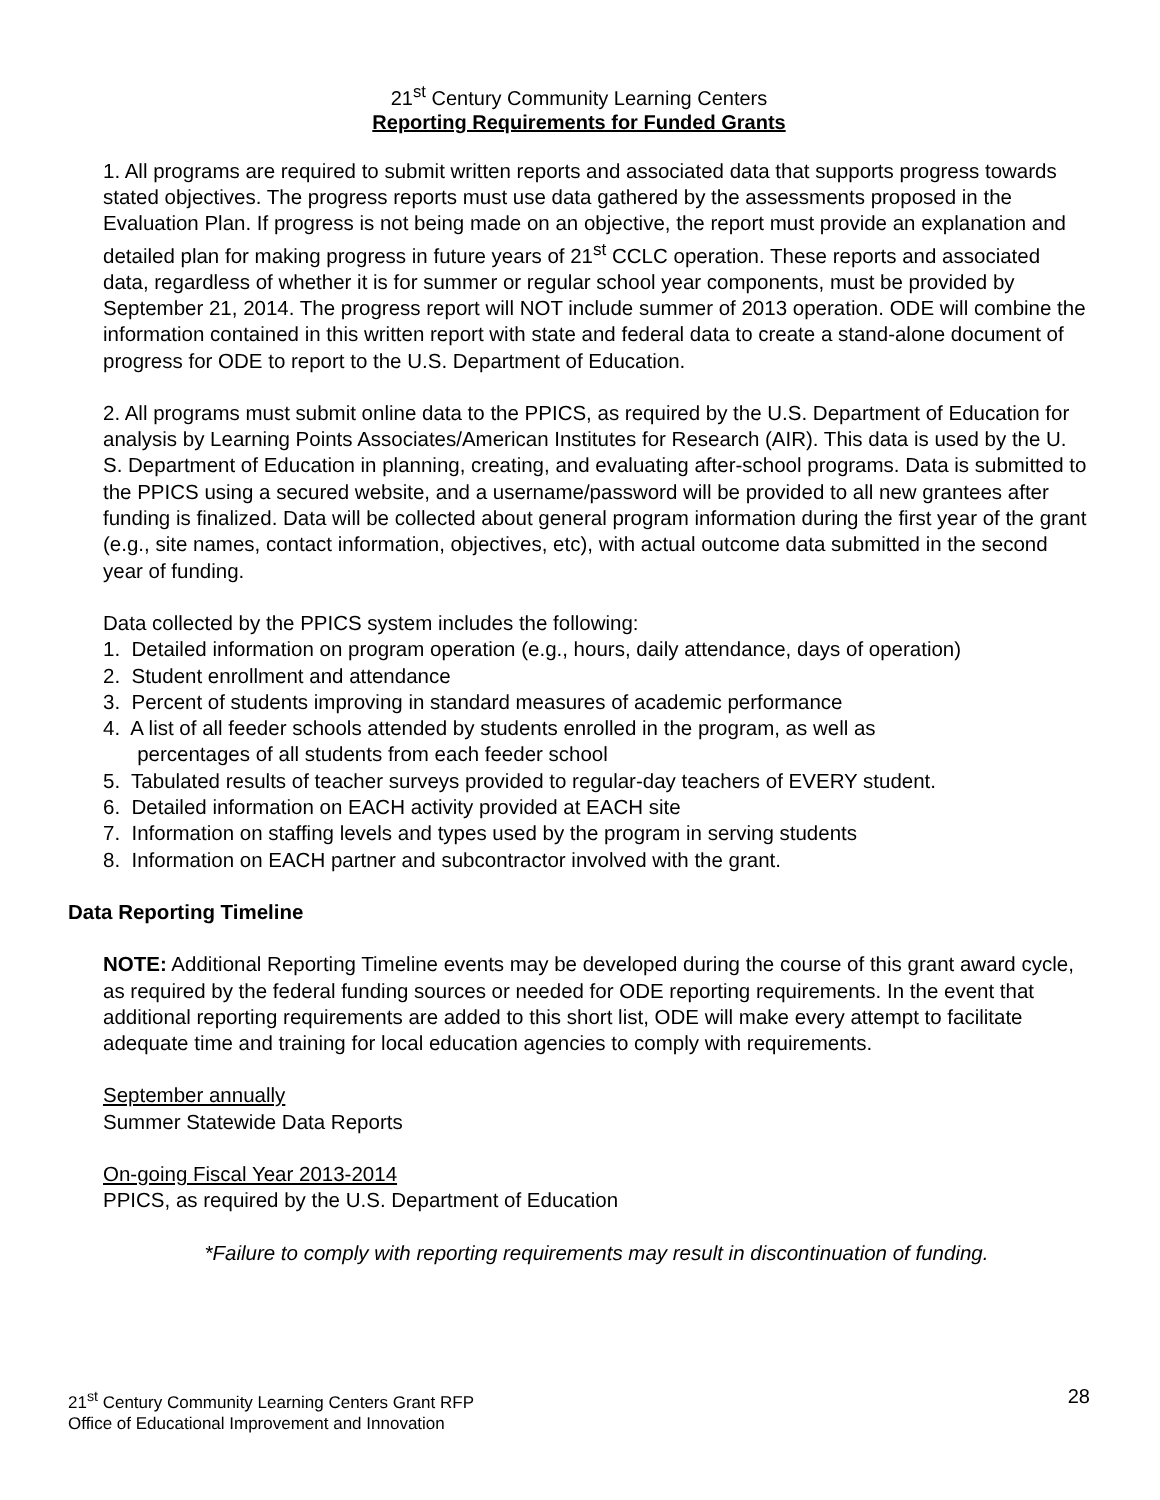21<sup>st</sup> Century Community Learning Centers
Reporting Requirements for Funded Grants
1. All programs are required to submit written reports and associated data that supports progress towards stated objectives. The progress reports must use data gathered by the assessments proposed in the Evaluation Plan. If progress is not being made on an objective, the report must provide an explanation and detailed plan for making progress in future years of 21<sup>st</sup> CCLC operation. These reports and associated data, regardless of whether it is for summer or regular school year components, must be provided by September 21, 2014. The progress report will NOT include summer of 2013 operation. ODE will combine the information contained in this written report with state and federal data to create a stand-alone document of progress for ODE to report to the U.S. Department of Education.
2. All programs must submit online data to the PPICS, as required by the U.S. Department of Education for analysis by Learning Points Associates/American Institutes for Research (AIR). This data is used by the U. S. Department of Education in planning, creating, and evaluating after-school programs. Data is submitted to the PPICS using a secured website, and a username/password will be provided to all new grantees after funding is finalized. Data will be collected about general program information during the first year of the grant (e.g., site names, contact information, objectives, etc), with actual outcome data submitted in the second year of funding.
Data collected by the PPICS system includes the following:
1. Detailed information on program operation (e.g., hours, daily attendance, days of operation)
2. Student enrollment and attendance
3. Percent of students improving in standard measures of academic performance
4. A list of all feeder schools attended by students enrolled in the program, as well as
percentages of all students from each feeder school
5. Tabulated results of teacher surveys provided to regular-day teachers of EVERY student.
6. Detailed information on EACH activity provided at EACH site
7. Information on staffing levels and types used by the program in serving students
8. Information on EACH partner and subcontractor involved with the grant.
Data Reporting Timeline
NOTE: Additional Reporting Timeline events may be developed during the course of this grant award cycle, as required by the federal funding sources or needed for ODE reporting requirements. In the event that additional reporting requirements are added to this short list, ODE will make every attempt to facilitate adequate time and training for local education agencies to comply with requirements.
September annually
Summer Statewide Data Reports
On-going Fiscal Year 2013-2014
PPICS, as required by the U.S. Department of Education
*Failure to comply with reporting requirements may result in discontinuation of funding.
21<sup>st</sup> Century Community Learning Centers Grant RFP
Office of Educational Improvement and Innovation
28